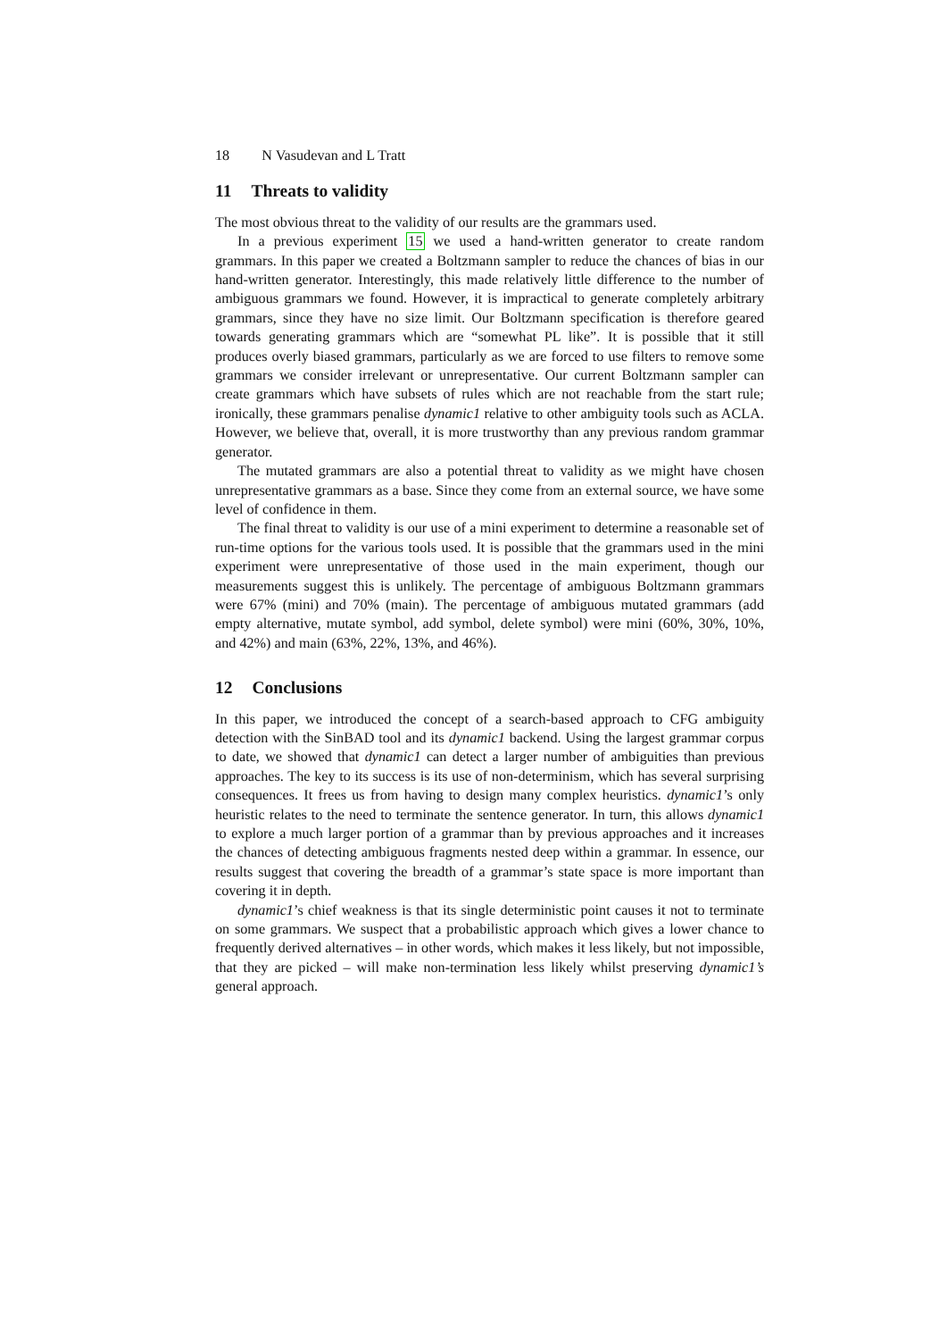18 N Vasudevan and L Tratt
11 Threats to validity
The most obvious threat to the validity of our results are the grammars used.
In a previous experiment 15 we used a hand-written generator to create random grammars. In this paper we created a Boltzmann sampler to reduce the chances of bias in our hand-written generator. Interestingly, this made relatively little difference to the number of ambiguous grammars we found. However, it is impractical to generate completely arbitrary grammars, since they have no size limit. Our Boltzmann specification is therefore geared towards generating grammars which are “somewhat PL like”. It is possible that it still produces overly biased grammars, particularly as we are forced to use filters to remove some grammars we consider irrelevant or unrepresentative. Our current Boltzmann sampler can create grammars which have subsets of rules which are not reachable from the start rule; ironically, these grammars penalise dynamic1 relative to other ambiguity tools such as ACLA. However, we believe that, overall, it is more trustworthy than any previous random grammar generator.
The mutated grammars are also a potential threat to validity as we might have chosen unrepresentative grammars as a base. Since they come from an external source, we have some level of confidence in them.
The final threat to validity is our use of a mini experiment to determine a reasonable set of run-time options for the various tools used. It is possible that the grammars used in the mini experiment were unrepresentative of those used in the main experiment, though our measurements suggest this is unlikely. The percentage of ambiguous Boltzmann grammars were 67% (mini) and 70% (main). The percentage of ambiguous mutated grammars (add empty alternative, mutate symbol, add symbol, delete symbol) were mini (60%, 30%, 10%, and 42%) and main (63%, 22%, 13%, and 46%).
12 Conclusions
In this paper, we introduced the concept of a search-based approach to CFG ambiguity detection with the SinBAD tool and its dynamic1 backend. Using the largest grammar corpus to date, we showed that dynamic1 can detect a larger number of ambiguities than previous approaches. The key to its success is its use of non-determinism, which has several surprising consequences. It frees us from having to design many complex heuristics. dynamic1’s only heuristic relates to the need to terminate the sentence generator. In turn, this allows dynamic1 to explore a much larger portion of a grammar than by previous approaches and it increases the chances of detecting ambiguous fragments nested deep within a grammar. In essence, our results suggest that covering the breadth of a grammar’s state space is more important than covering it in depth.
dynamic1’s chief weakness is that its single deterministic point causes it not to terminate on some grammars. We suspect that a probabilistic approach which gives a lower chance to frequently derived alternatives – in other words, which makes it less likely, but not impossible, that they are picked – will make non-termination less likely whilst preserving dynamic1’s general approach.